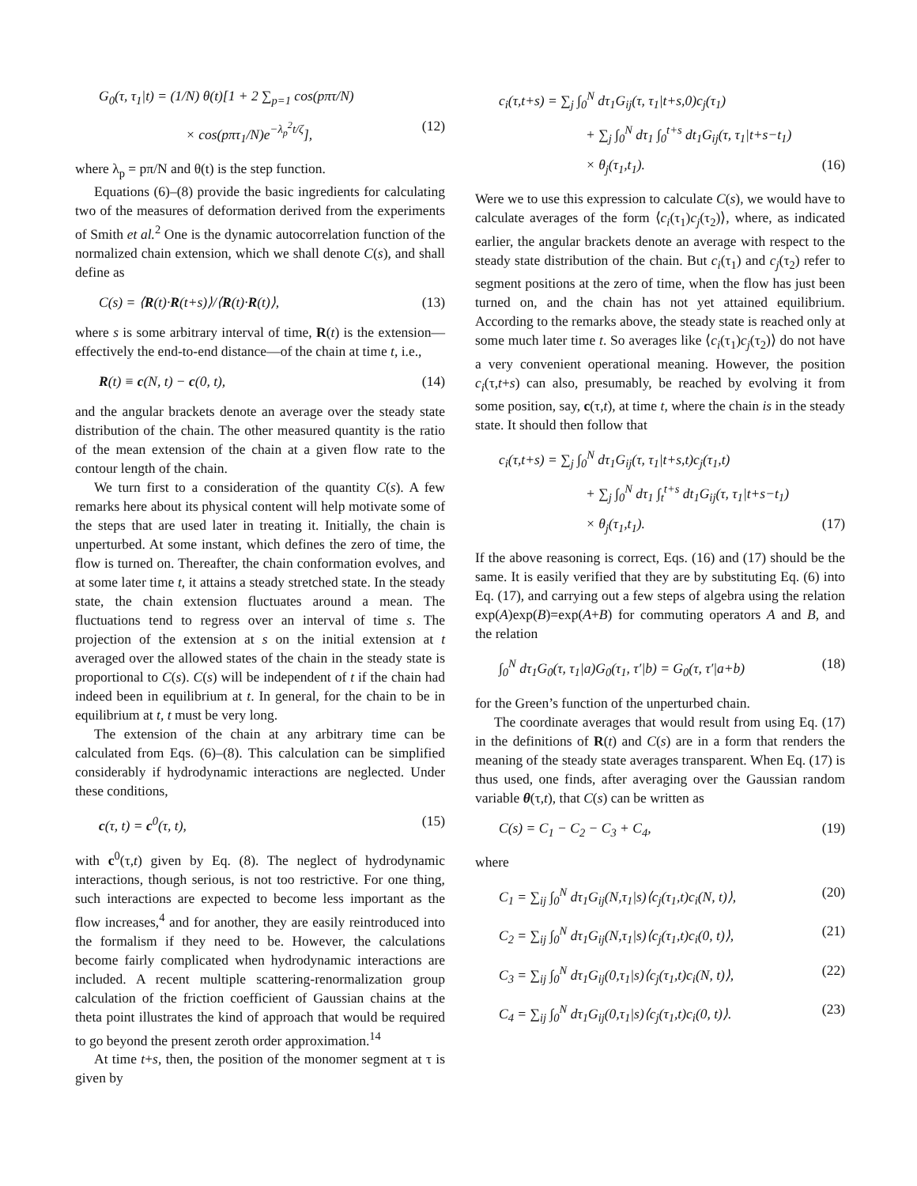G<sub>0</sub>(τ, τ<sub>1</sub>|t) = (1/N) θ(t)[1 + 2 ∑<sub>p=1</sub> cos(pπτ/N)
× cos(pπτ<sub>1</sub>/N)e<sup>−λ<sub>p</sub><sup>2</sup>t/ζ</sup>], (12)
where λ<sub>p</sub> = pπ/N and θ(t) is the step function.
Equations (6)–(8) provide the basic ingredients for calculating two of the measures of deformation derived from the experiments of Smith et al.<sup>2</sup> One is the dynamic autocorrelation function of the normalized chain extension, which we shall denote C(s), and shall define as
C(s) = ⟨R(t)·R(t+s)⟩/⟨R(t)·R(t)⟩, (13)
where s is some arbitrary interval of time, R(t) is the extension—effectively the end-to-end distance—of the chain at time t, i.e.,
R(t) ≡ c(N, t) − c(0, t), (14)
and the angular brackets denote an average over the steady state distribution of the chain. The other measured quantity is the ratio of the mean extension of the chain at a given flow rate to the contour length of the chain.
We turn first to a consideration of the quantity C(s). A few remarks here about its physical content will help motivate some of the steps that are used later in treating it. Initially, the chain is unperturbed. At some instant, which defines the zero of time, the flow is turned on. Thereafter, the chain conformation evolves, and at some later time t, it attains a steady stretched state. In the steady state, the chain extension fluctuates around a mean. The fluctuations tend to regress over an interval of time s. The projection of the extension at s on the initial extension at t averaged over the allowed states of the chain in the steady state is proportional to C(s). C(s) will be independent of t if the chain had indeed been in equilibrium at t. In general, for the chain to be in equilibrium at t, t must be very long.
The extension of the chain at any arbitrary time can be calculated from Eqs. (6)–(8). This calculation can be simplified considerably if hydrodynamic interactions are neglected. Under these conditions,
c(τ, t) = c<sup>0</sup>(τ, t), (15)
with c<sup>0</sup>(τ,t) given by Eq. (8). The neglect of hydrodynamic interactions, though serious, is not too restrictive. For one thing, such interactions are expected to become less important as the flow increases,<sup>4</sup> and for another, they are easily reintroduced into the formalism if they need to be. However, the calculations become fairly complicated when hydrodynamic interactions are included. A recent multiple scattering-renormalization group calculation of the friction coefficient of Gaussian chains at the theta point illustrates the kind of approach that would be required to go beyond the present zeroth order approximation.<sup>14</sup>
At time t+s, then, the position of the monomer segment at τ is given by
c<sub>i</sub>(τ,t+s) = ∑<sub>j</sub> ∫<sub>0</sub><sup>N</sup> dτ<sub>1</sub>G<sub>ij</sub>(τ, τ<sub>1</sub>|t+s,0)c<sub>j</sub>(τ<sub>1</sub>)
+ ∑<sub>j</sub> ∫<sub>0</sub><sup>N</sup> dτ<sub>1</sub> ∫<sub>0</sub><sup>t+s</sup> dt<sub>1</sub>G<sub>ij</sub>(τ, τ<sub>1</sub>|t+s−t<sub>1</sub>)
× θ<sub>j</sub>(τ<sub>1</sub>,t<sub>1</sub>). (16)
Were we to use this expression to calculate C(s), we would have to calculate averages of the form ⟨c<sub>i</sub>(τ<sub>1</sub>)c<sub>j</sub>(τ<sub>2</sub>)⟩, where, as indicated earlier, the angular brackets denote an average with respect to the steady state distribution of the chain. But c<sub>i</sub>(τ<sub>1</sub>) and c<sub>j</sub>(τ<sub>2</sub>) refer to segment positions at the zero of time, when the flow has just been turned on, and the chain has not yet attained equilibrium. According to the remarks above, the steady state is reached only at some much later time t. So averages like ⟨c<sub>i</sub>(τ<sub>1</sub>)c<sub>j</sub>(τ<sub>2</sub>)⟩ do not have a very convenient operational meaning. However, the position c<sub>i</sub>(τ,t+s) can also, presumably, be reached by evolving it from some position, say, c(τ,t), at time t, where the chain is in the steady state. It should then follow that
c<sub>i</sub>(τ,t+s) = ∑<sub>j</sub> ∫<sub>0</sub><sup>N</sup> dτ<sub>1</sub>G<sub>ij</sub>(τ, τ<sub>1</sub>|t+s,t)c<sub>j</sub>(τ<sub>1</sub>,t)
+ ∑<sub>j</sub> ∫<sub>0</sub><sup>N</sup> dτ<sub>1</sub> ∫<sub>t</sub><sup>t+s</sup> dt<sub>1</sub>G<sub>ij</sub>(τ, τ<sub>1</sub>|t+s−t<sub>1</sub>)
× θ<sub>j</sub>(τ<sub>1</sub>,t<sub>1</sub>). (17)
If the above reasoning is correct, Eqs. (16) and (17) should be the same. It is easily verified that they are by substituting Eq. (6) into Eq. (17), and carrying out a few steps of algebra using the relation exp(A)exp(B)=exp(A+B) for commuting operators A and B, and the relation
∫<sub>0</sub><sup>N</sup> dτ<sub>1</sub>G<sub>0</sub>(τ, τ<sub>1</sub>|a)G<sub>0</sub>(τ<sub>1</sub>, τ′|b) = G<sub>0</sub>(τ, τ′|a+b) (18)
for the Green’s function of the unperturbed chain.
The coordinate averages that would result from using Eq. (17) in the definitions of R(t) and C(s) are in a form that renders the meaning of the steady state averages transparent. When Eq. (17) is thus used, one finds, after averaging over the Gaussian random variable θ(τ,t), that C(s) can be written as
C(s) = C<sub>1</sub> − C<sub>2</sub> − C<sub>3</sub> + C<sub>4</sub>, (19)
where
C<sub>1</sub> = ∑<sub>ij</sub> ∫<sub>0</sub><sup>N</sup> dτ<sub>1</sub>G<sub>ij</sub>(N,τ<sub>1</sub>|s)⟨c<sub>j</sub>(τ<sub>1</sub>,t)c<sub>i</sub>(N, t)⟩, (20)
C<sub>2</sub> = ∑<sub>ij</sub> ∫<sub>0</sub><sup>N</sup> dτ<sub>1</sub>G<sub>ij</sub>(N,τ<sub>1</sub>|s)⟨c<sub>j</sub>(τ<sub>1</sub>,t)c<sub>i</sub>(0, t)⟩, (21)
C<sub>3</sub> = ∑<sub>ij</sub> ∫<sub>0</sub><sup>N</sup> dτ<sub>1</sub>G<sub>ij</sub>(0,τ<sub>1</sub>|s)⟨c<sub>j</sub>(τ<sub>1</sub>,t)c<sub>i</sub>(N, t)⟩, (22)
C<sub>4</sub> = ∑<sub>ij</sub> ∫<sub>0</sub><sup>N</sup> dτ<sub>1</sub>G<sub>ij</sub>(0,τ<sub>1</sub>|s)⟨c<sub>j</sub>(τ<sub>1</sub>,t)c<sub>i</sub>(0, t)⟩. (23)